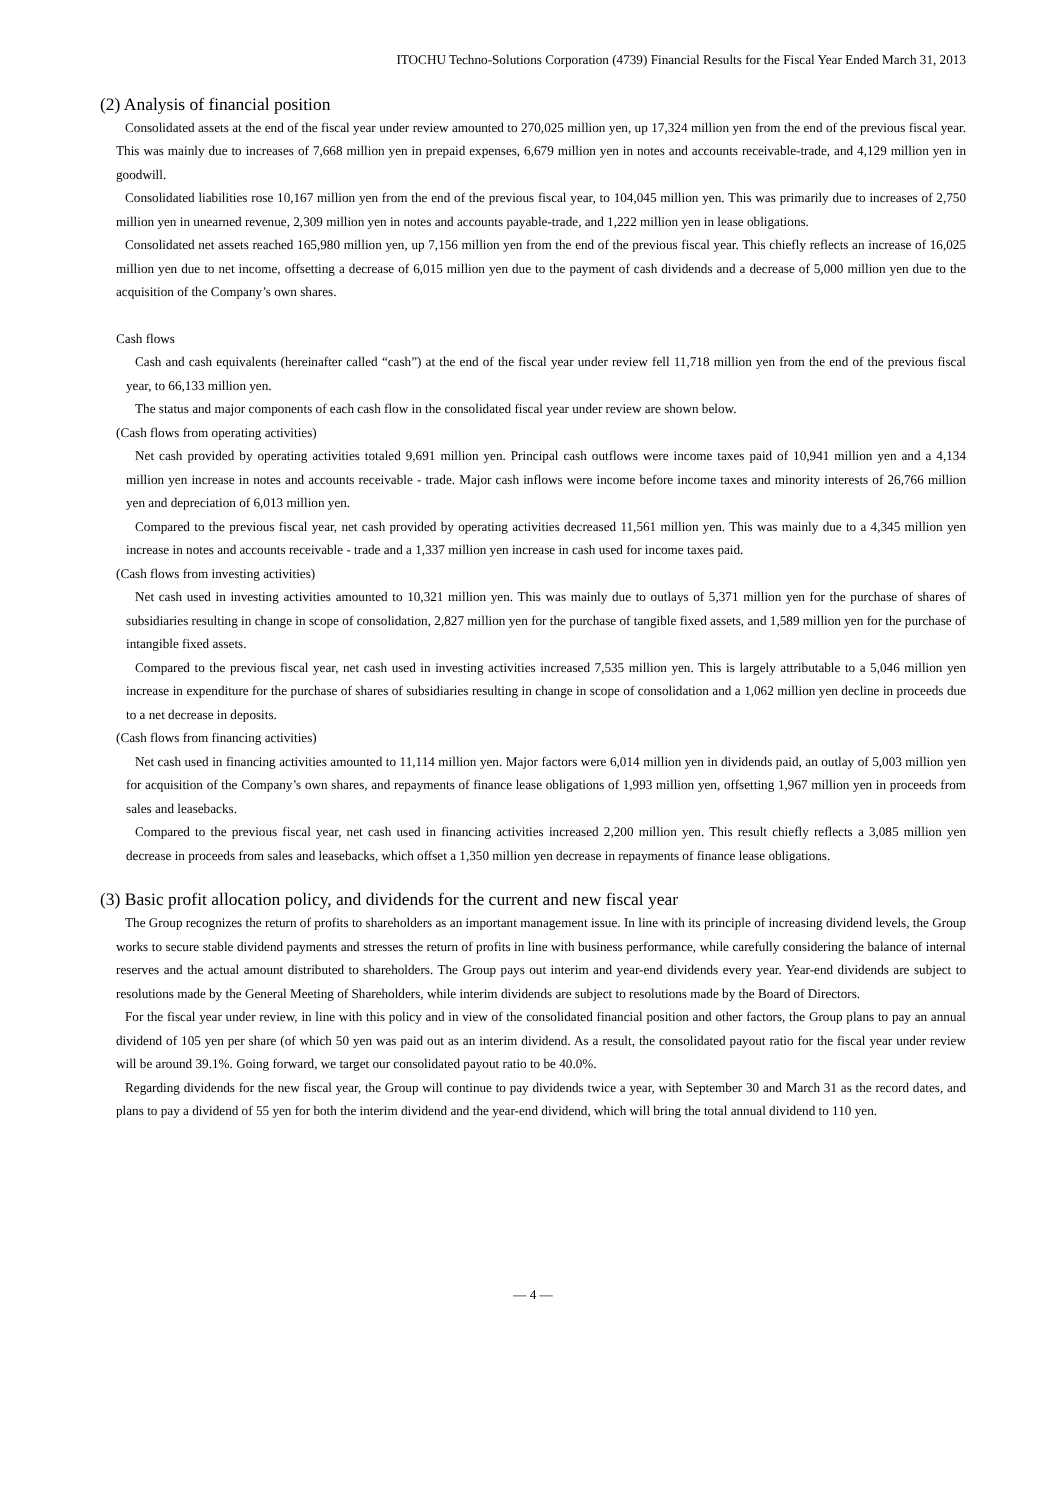ITOCHU Techno-Solutions Corporation (4739) Financial Results for the Fiscal Year Ended March 31, 2013
(2) Analysis of financial position
Consolidated assets at the end of the fiscal year under review amounted to 270,025 million yen, up 17,324 million yen from the end of the previous fiscal year. This was mainly due to increases of 7,668 million yen in prepaid expenses, 6,679 million yen in notes and accounts receivable-trade, and 4,129 million yen in goodwill.
Consolidated liabilities rose 10,167 million yen from the end of the previous fiscal year, to 104,045 million yen. This was primarily due to increases of 2,750 million yen in unearned revenue, 2,309 million yen in notes and accounts payable-trade, and 1,222 million yen in lease obligations.
Consolidated net assets reached 165,980 million yen, up 7,156 million yen from the end of the previous fiscal year. This chiefly reflects an increase of 16,025 million yen due to net income, offsetting a decrease of 6,015 million yen due to the payment of cash dividends and a decrease of 5,000 million yen due to the acquisition of the Company’s own shares.
Cash flows
Cash and cash equivalents (hereinafter called “cash”) at the end of the fiscal year under review fell 11,718 million yen from the end of the previous fiscal year, to 66,133 million yen.
The status and major components of each cash flow in the consolidated fiscal year under review are shown below.
(Cash flows from operating activities)
Net cash provided by operating activities totaled 9,691 million yen. Principal cash outflows were income taxes paid of 10,941 million yen and a 4,134 million yen increase in notes and accounts receivable - trade. Major cash inflows were income before income taxes and minority interests of 26,766 million yen and depreciation of 6,013 million yen.
Compared to the previous fiscal year, net cash provided by operating activities decreased 11,561 million yen. This was mainly due to a 4,345 million yen increase in notes and accounts receivable - trade and a 1,337 million yen increase in cash used for income taxes paid.
(Cash flows from investing activities)
Net cash used in investing activities amounted to 10,321 million yen. This was mainly due to outlays of 5,371 million yen for the purchase of shares of subsidiaries resulting in change in scope of consolidation, 2,827 million yen for the purchase of tangible fixed assets, and 1,589 million yen for the purchase of intangible fixed assets.
Compared to the previous fiscal year, net cash used in investing activities increased 7,535 million yen. This is largely attributable to a 5,046 million yen increase in expenditure for the purchase of shares of subsidiaries resulting in change in scope of consolidation and a 1,062 million yen decline in proceeds due to a net decrease in deposits.
(Cash flows from financing activities)
Net cash used in financing activities amounted to 11,114 million yen. Major factors were 6,014 million yen in dividends paid, an outlay of 5,003 million yen for acquisition of the Company’s own shares, and repayments of finance lease obligations of 1,993 million yen, offsetting 1,967 million yen in proceeds from sales and leasebacks.
Compared to the previous fiscal year, net cash used in financing activities increased 2,200 million yen. This result chiefly reflects a 3,085 million yen decrease in proceeds from sales and leasebacks, which offset a 1,350 million yen decrease in repayments of finance lease obligations.
(3) Basic profit allocation policy, and dividends for the current and new fiscal year
The Group recognizes the return of profits to shareholders as an important management issue. In line with its principle of increasing dividend levels, the Group works to secure stable dividend payments and stresses the return of profits in line with business performance, while carefully considering the balance of internal reserves and the actual amount distributed to shareholders. The Group pays out interim and year-end dividends every year. Year-end dividends are subject to resolutions made by the General Meeting of Shareholders, while interim dividends are subject to resolutions made by the Board of Directors.
For the fiscal year under review, in line with this policy and in view of the consolidated financial position and other factors, the Group plans to pay an annual dividend of 105 yen per share (of which 50 yen was paid out as an interim dividend. As a result, the consolidated payout ratio for the fiscal year under review will be around 39.1%. Going forward, we target our consolidated payout ratio to be 40.0%.
Regarding dividends for the new fiscal year, the Group will continue to pay dividends twice a year, with September 30 and March 31 as the record dates, and plans to pay a dividend of 55 yen for both the interim dividend and the year-end dividend, which will bring the total annual dividend to 110 yen.
— 4 —